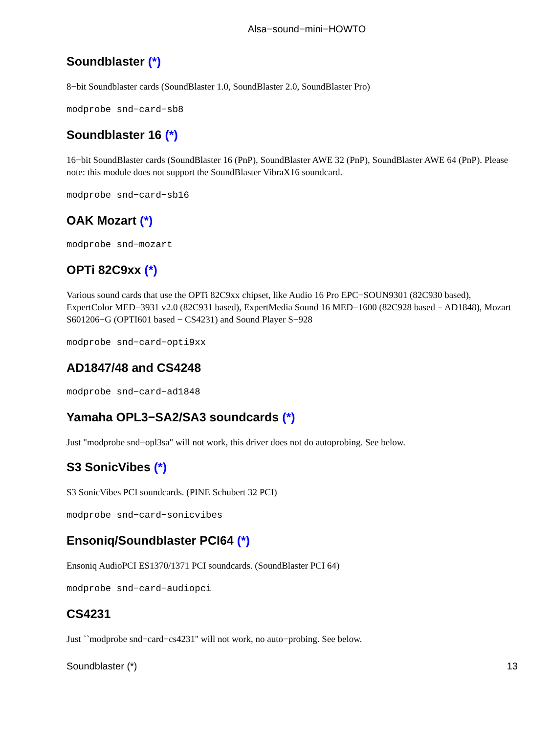Alsa−sound−mini−HOWTO
Soundblaster (*)
8−bit Soundblaster cards (SoundBlaster 1.0, SoundBlaster 2.0, SoundBlaster Pro)
modprobe snd−card−sb8
Soundblaster 16 (*)
16−bit SoundBlaster cards (SoundBlaster 16 (PnP), SoundBlaster AWE 32 (PnP), SoundBlaster AWE 64 (PnP). Please note: this module does not support the SoundBlaster VibraX16 soundcard.
modprobe snd−card−sb16
OAK Mozart (*)
modprobe snd−mozart
OPTi 82C9xx (*)
Various sound cards that use the OPTi 82C9xx chipset, like Audio 16 Pro EPC−SOUN9301 (82C930 based), ExpertColor MED−3931 v2.0 (82C931 based), ExpertMedia Sound 16 MED−1600 (82C928 based − AD1848), Mozart S601206−G (OPTI601 based − CS4231) and Sound Player S−928
modprobe snd−card−opti9xx
AD1847/48 and CS4248
modprobe snd−card−ad1848
Yamaha OPL3−SA2/SA3 soundcards (*)
Just "modprobe snd−opl3sa" will not work, this driver does not do autoprobing. See below.
S3 SonicVibes (*)
S3 SonicVibes PCI soundcards. (PINE Schubert 32 PCI)
modprobe snd−card−sonicvibes
Ensoniq/Soundblaster PCI64 (*)
Ensoniq AudioPCI ES1370/1371 PCI soundcards. (SoundBlaster PCI 64)
modprobe snd−card−audiopci
CS4231
Just ``modprobe snd−card−cs4231'' will not work, no auto−probing. See below.
Soundblaster (*) 13